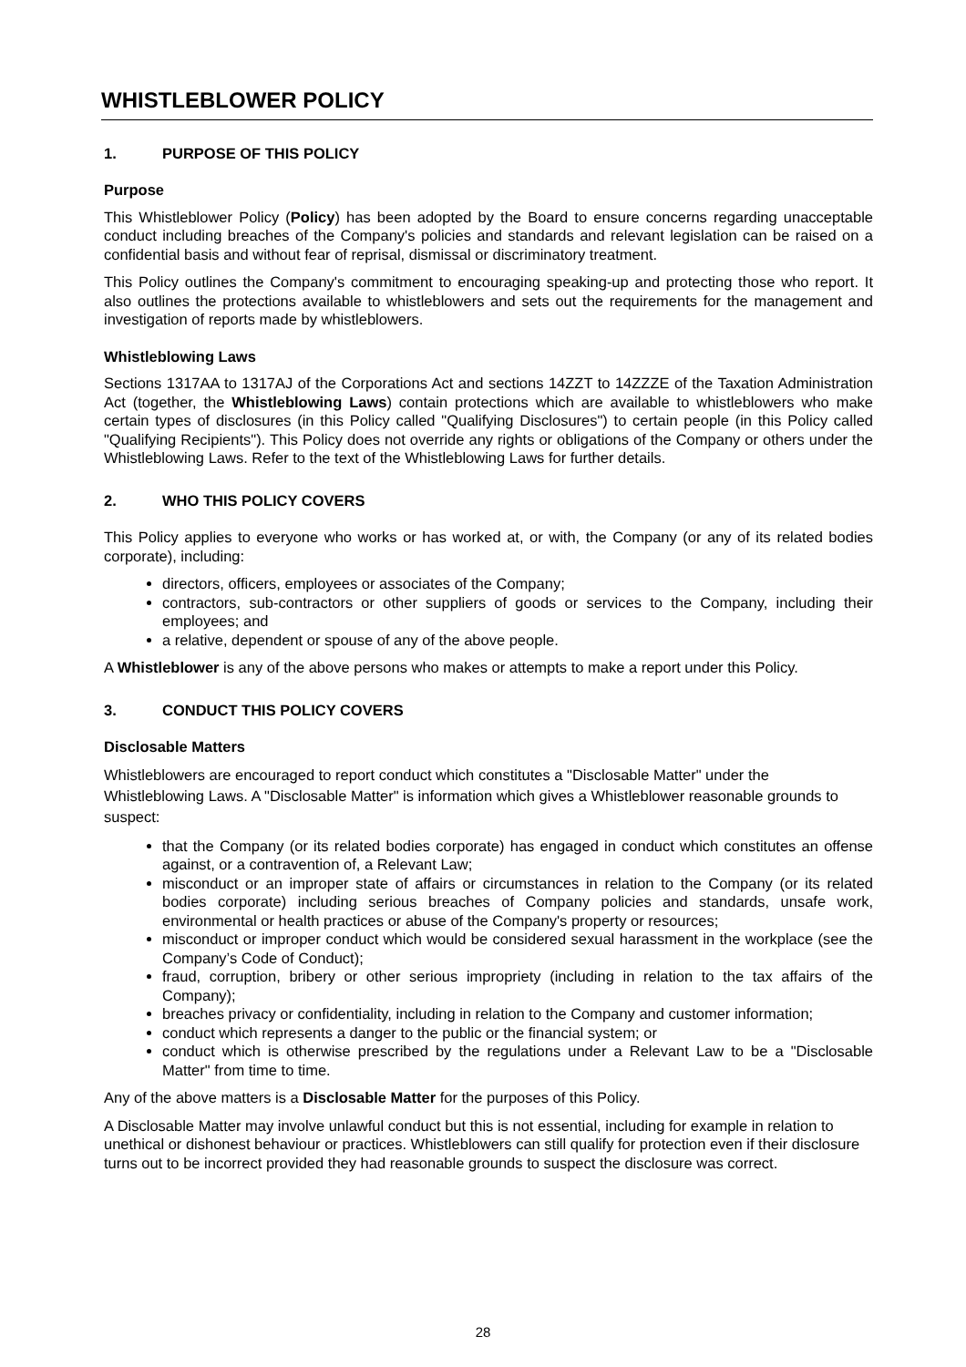WHISTLEBLOWER POLICY
1. PURPOSE OF THIS POLICY
Purpose
This Whistleblower Policy (Policy) has been adopted by the Board to ensure concerns regarding unacceptable conduct including breaches of the Company's policies and standards and relevant legislation can be raised on a confidential basis and without fear of reprisal, dismissal or discriminatory treatment.
This Policy outlines the Company's commitment to encouraging speaking-up and protecting those who report. It also outlines the protections available to whistleblowers and sets out the requirements for the management and investigation of reports made by whistleblowers.
Whistleblowing Laws
Sections 1317AA to 1317AJ of the Corporations Act and sections 14ZZT to 14ZZZE of the Taxation Administration Act (together, the Whistleblowing Laws) contain protections which are available to whistleblowers who make certain types of disclosures (in this Policy called "Qualifying Disclosures") to certain people (in this Policy called "Qualifying Recipients"). This Policy does not override any rights or obligations of the Company or others under the Whistleblowing Laws. Refer to the text of the Whistleblowing Laws for further details.
2. WHO THIS POLICY COVERS
This Policy applies to everyone who works or has worked at, or with, the Company (or any of its related bodies corporate), including:
directors, officers, employees or associates of the Company;
contractors, sub-contractors or other suppliers of goods or services to the Company, including their employees; and
a relative, dependent or spouse of any of the above people.
A Whistleblower is any of the above persons who makes or attempts to make a report under this Policy.
3. CONDUCT THIS POLICY COVERS
Disclosable Matters
Whistleblowers are encouraged to report conduct which constitutes a "Disclosable Matter" under the Whistleblowing Laws. A "Disclosable Matter" is information which gives a Whistleblower reasonable grounds to suspect:
that the Company (or its related bodies corporate) has engaged in conduct which constitutes an offense against, or a contravention of, a Relevant Law;
misconduct or an improper state of affairs or circumstances in relation to the Company (or its related bodies corporate) including serious breaches of Company policies and standards, unsafe work, environmental or health practices or abuse of the Company's property or resources;
misconduct or improper conduct which would be considered sexual harassment in the workplace (see the Company’s Code of Conduct);
fraud, corruption, bribery or other serious impropriety (including in relation to the tax affairs of the Company);
breaches privacy or confidentiality, including in relation to the Company and customer information;
conduct which represents a danger to the public or the financial system; or
conduct which is otherwise prescribed by the regulations under a Relevant Law to be a "Disclosable Matter" from time to time.
Any of the above matters is a Disclosable Matter for the purposes of this Policy.
A Disclosable Matter may involve unlawful conduct but this is not essential, including for example in relation to unethical or dishonest behaviour or practices. Whistleblowers can still qualify for protection even if their disclosure turns out to be incorrect provided they had reasonable grounds to suspect the disclosure was correct.
28